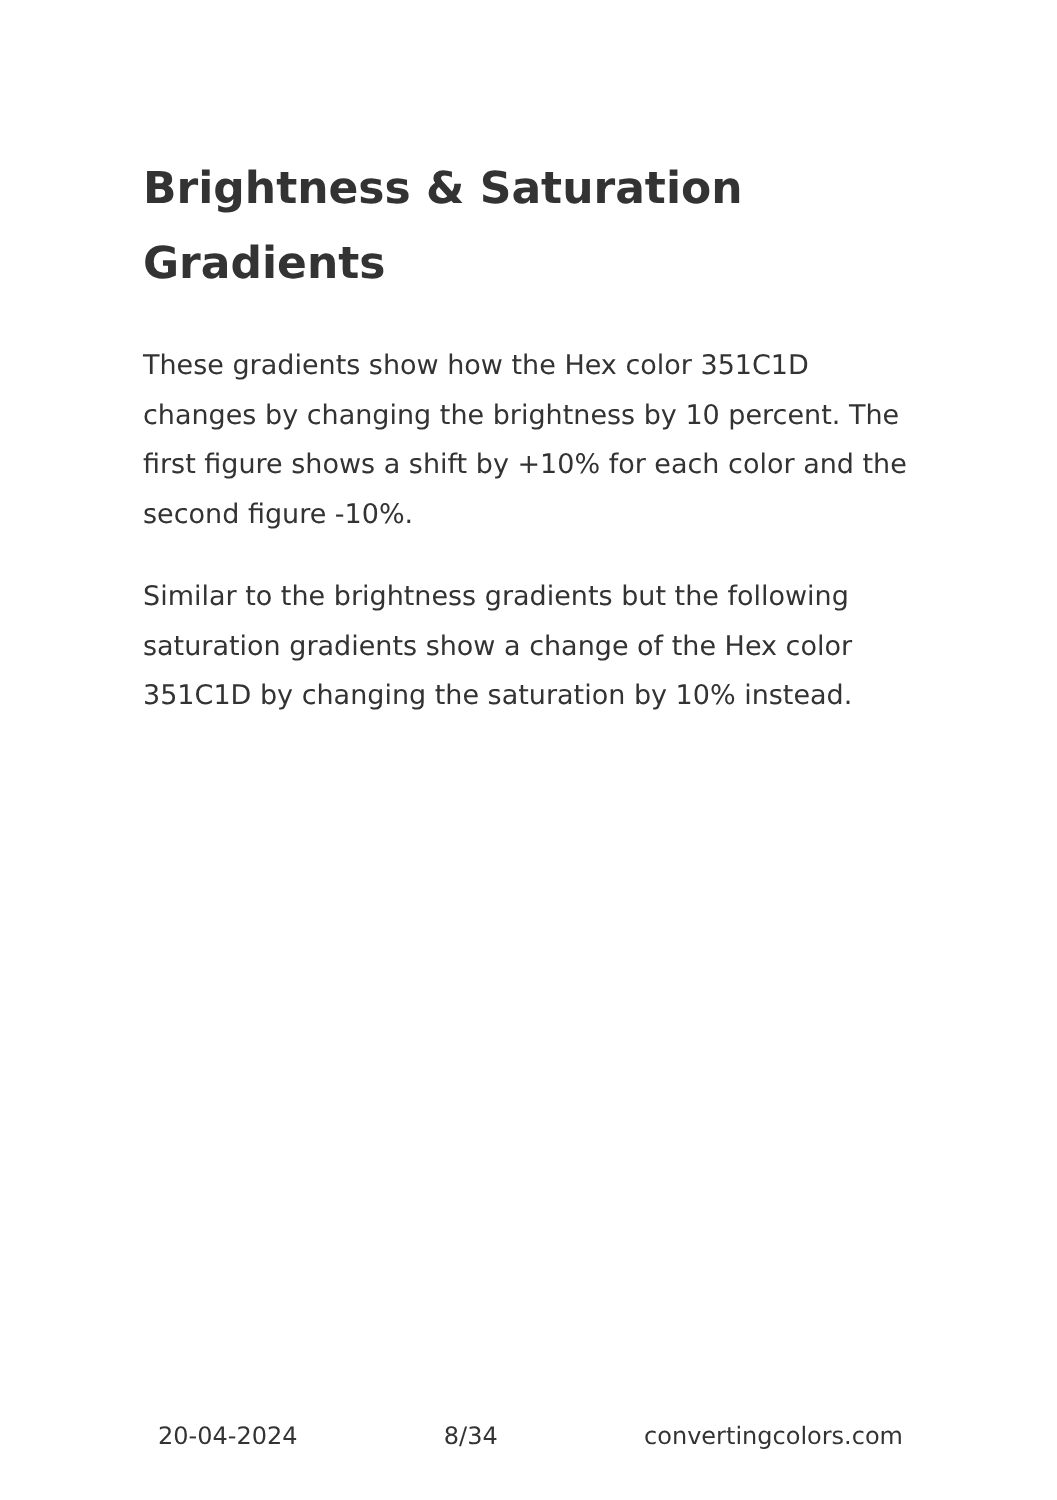Brightness & Saturation Gradients
These gradients show how the Hex color 351C1D changes by changing the brightness by 10 percent. The first figure shows a shift by +10% for each color and the second figure -10%.
Similar to the brightness gradients but the following saturation gradients show a change of the Hex color 351C1D by changing the saturation by 10% instead.
20-04-2024 8/34 convertingcolors.com